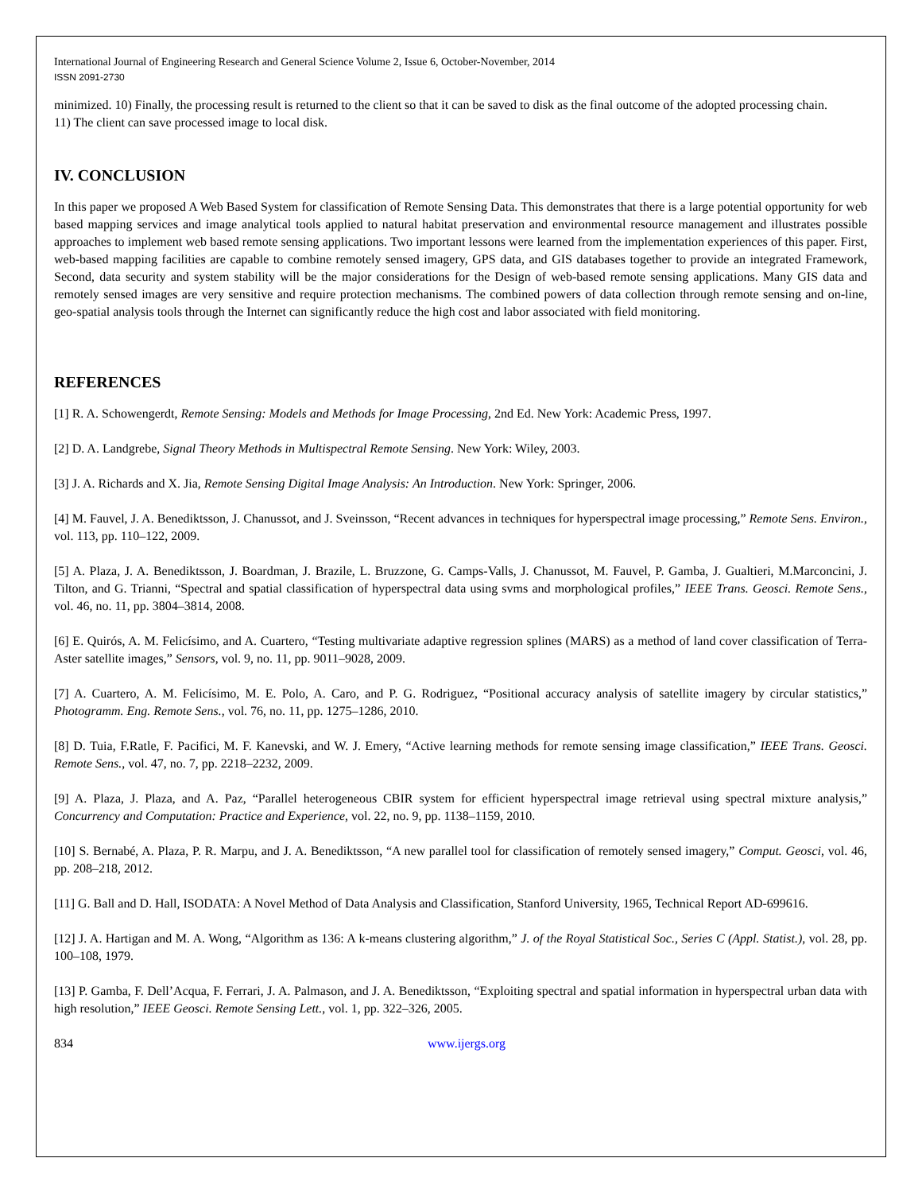International Journal of Engineering Research and General Science Volume 2, Issue 6, October-November, 2014
ISSN 2091-2730
minimized. 10) Finally, the processing result is returned to the client so that it can be saved to disk as the final outcome of the adopted processing chain.
11) The client can save processed image to local disk.
IV. CONCLUSION
In this paper we proposed A Web Based System for classification of Remote Sensing Data. This demonstrates that there is a large potential opportunity for web based mapping services and image analytical tools applied to natural habitat preservation and environmental resource management and illustrates possible approaches to implement web based remote sensing applications. Two important lessons were learned from the implementation experiences of this paper. First, web-based mapping facilities are capable to combine remotely sensed imagery, GPS data, and GIS databases together to provide an integrated Framework, Second, data security and system stability will be the major considerations for the Design of web-based remote sensing applications. Many GIS data and remotely sensed images are very sensitive and require protection mechanisms. The combined powers of data collection through remote sensing and on-line, geo-spatial analysis tools through the Internet can significantly reduce the high cost and labor associated with field monitoring.
REFERENCES
[1] R. A. Schowengerdt, Remote Sensing: Models and Methods for Image Processing, 2nd Ed. New York: Academic Press, 1997.
[2] D. A. Landgrebe, Signal Theory Methods in Multispectral Remote Sensing. New York: Wiley, 2003.
[3] J. A. Richards and X. Jia, Remote Sensing Digital Image Analysis: An Introduction. New York: Springer, 2006.
[4] M. Fauvel, J. A. Benediktsson, J. Chanussot, and J. Sveinsson, “Recent advances in techniques for hyperspectral image processing,” Remote Sens. Environ., vol. 113, pp. 110–122, 2009.
[5] A. Plaza, J. A. Benediktsson, J. Boardman, J. Brazile, L. Bruzzone, G. Camps-Valls, J. Chanussot, M. Fauvel, P. Gamba, J. Gualtieri, M.Marconcini, J. Tilton, and G. Trianni, “Spectral and spatial classification of hyperspectral data using svms and morphological profiles,” IEEE Trans. Geosci. Remote Sens., vol. 46, no. 11, pp. 3804–3814, 2008.
[6] E. Quirós, A. M. Felicísimo, and A. Cuartero, “Testing multivariate adaptive regression splines (MARS) as a method of land cover classification of Terra-Aster satellite images,” Sensors, vol. 9, no. 11, pp. 9011–9028, 2009.
[7] A. Cuartero, A. M. Felicísimo, M. E. Polo, A. Caro, and P. G. Rodriguez, “Positional accuracy analysis of satellite imagery by circular statistics,” Photogramm. Eng. Remote Sens., vol. 76, no. 11, pp. 1275–1286, 2010.
[8] D. Tuia, F.Ratle, F. Pacifici, M. F. Kanevski, and W. J. Emery, “Active learning methods for remote sensing image classification,” IEEE Trans. Geosci. Remote Sens., vol. 47, no. 7, pp. 2218–2232, 2009.
[9] A. Plaza, J. Plaza, and A. Paz, “Parallel heterogeneous CBIR system for efficient hyperspectral image retrieval using spectral mixture analysis,” Concurrency and Computation: Practice and Experience, vol. 22, no. 9, pp. 1138–1159, 2010.
[10] S. Bernabé, A. Plaza, P. R. Marpu, and J. A. Benediktsson, “A new parallel tool for classification of remotely sensed imagery,” Comput. Geosci, vol. 46, pp. 208–218, 2012.
[11] G. Ball and D. Hall, ISODATA: A Novel Method of Data Analysis and Classification, Stanford University, 1965, Technical Report AD-699616.
[12] J. A. Hartigan and M. A. Wong, “Algorithm as 136: A k-means clustering algorithm,” J. of the Royal Statistical Soc., Series C (Appl. Statist.), vol. 28, pp. 100–108, 1979.
[13] P. Gamba, F. Dell’Acqua, F. Ferrari, J. A. Palmason, and J. A. Benediktsson, “Exploiting spectral and spatial information in hyperspectral urban data with high resolution,” IEEE Geosci. Remote Sensing Lett., vol. 1, pp. 322–326, 2005.
834 www.ijergs.org